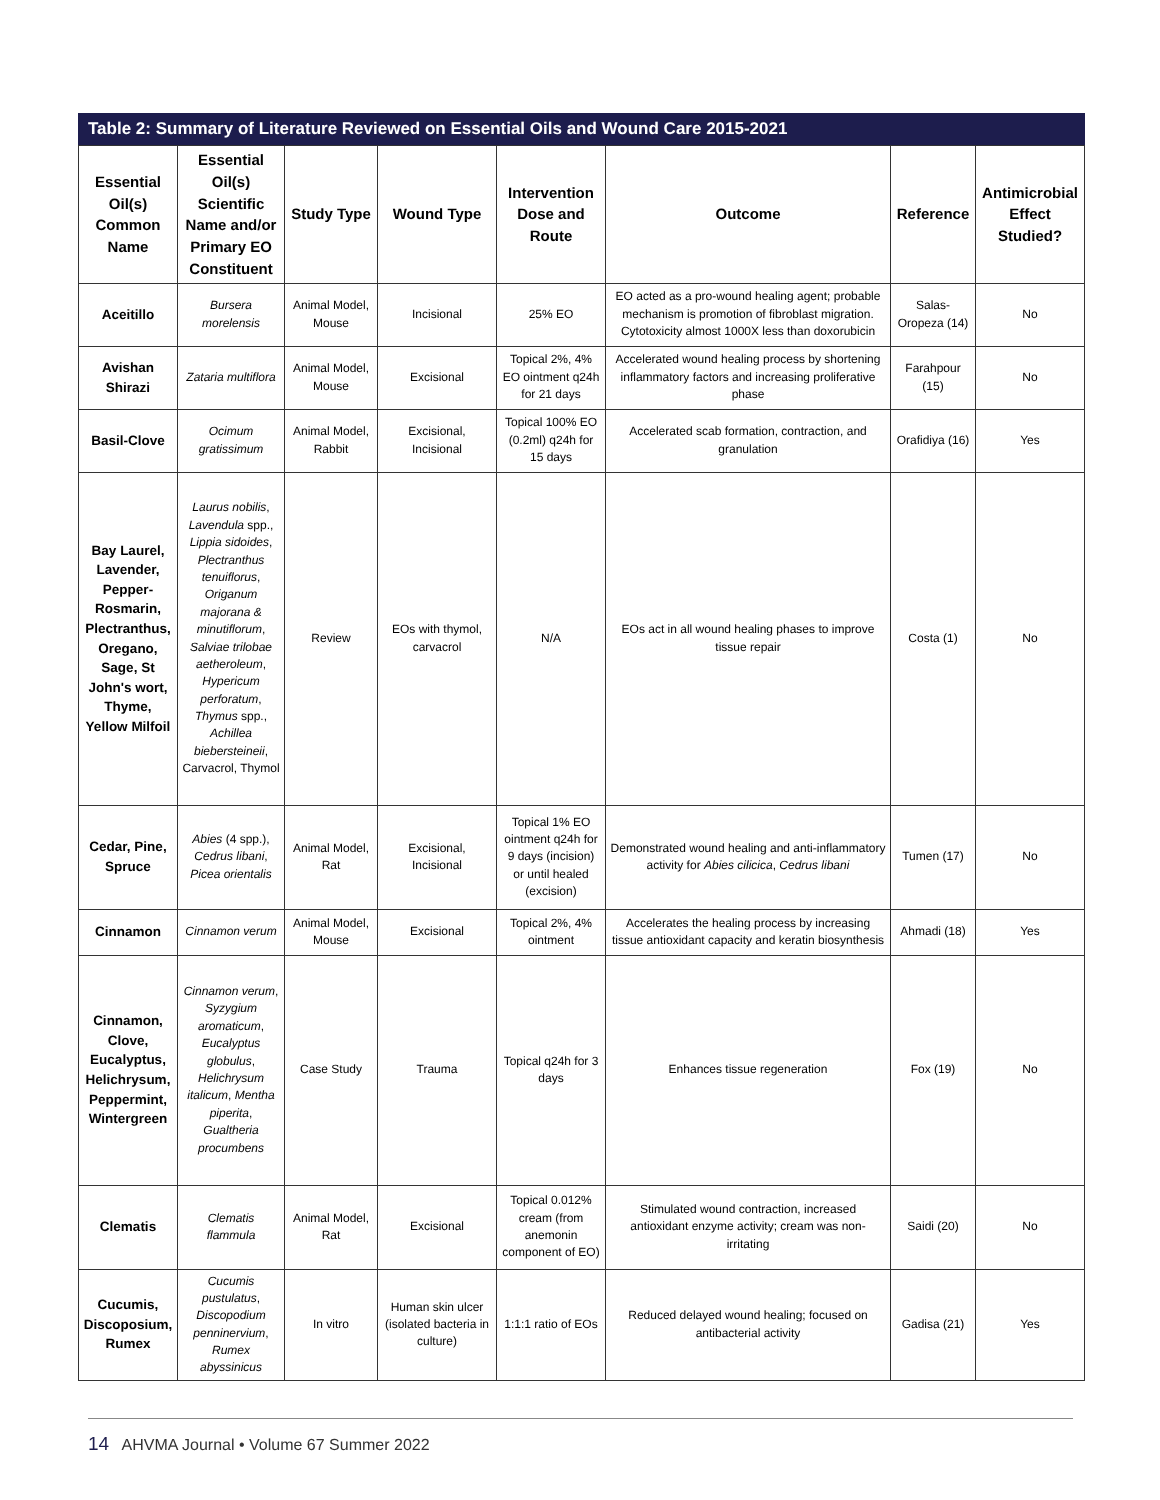Table 2: Summary of Literature Reviewed on Essential Oils and Wound Care 2015-2021
| Essential Oil(s) Common Name | Essential Oil(s) Scientific Name and/or Primary EO Constituent | Study Type | Wound Type | Intervention Dose and Route | Outcome | Reference | Antimicrobial Effect Studied? |
| --- | --- | --- | --- | --- | --- | --- | --- |
| Aceitillo | Bursera morelensis | Animal Model, Mouse | Incisional | 25% EO | EO acted as a pro-wound healing agent; probable mechanism is promotion of fibroblast migration. Cytotoxicity almost 1000X less than doxorubicin | Salas-Oropeza (14) | No |
| Avishan Shirazi | Zataria multiflora | Animal Model, Mouse | Excisional | Topical 2%, 4% EO ointment q24h for 21 days | Accelerated wound healing process by shortening inflammatory factors and increasing proliferative phase | Farahpour (15) | No |
| Basil-Clove | Ocimum gratissimum | Animal Model, Rabbit | Excisional, Incisional | Topical 100% EO (0.2ml) q24h for 15 days | Accelerated scab formation, contraction, and granulation | Orafidiya (16) | Yes |
| Bay Laurel, Lavender, Pepper-Rosmarin, Plectranthus, Oregano, Sage, St John's wort, Thyme, Yellow Milfoil | Laurus nobilis , Lavendula spp., Lippia sidoides , Plectranthus tenuiflorus , Origanum majorana & minutiflorum , Salviae trilobae aetheroleum , Hypericum perforatum , Thymus spp., Achillea biebersteineii , Carvacrol, Thymol | Review | EOs with thymol, carvacrol | N/A | EOs act in all wound healing phases to improve tissue repair | Costa (1) | No |
| Cedar, Pine, Spruce | Abies (4 spp.), Cedrus libani , Picea orientalis | Animal Model, Rat | Excisional, Incisional | Topical 1% EO ointment q24h for 9 days (incision) or until healed (excision) | Demonstrated wound healing and anti-inflammatory activity for Abies cilicica , Cedrus libani | Tumen (17) | No |
| Cinnamon | Cinnamon verum | Animal Model, Mouse | Excisional | Topical 2%, 4% ointment | Accelerates the healing process by increasing tissue antioxidant capacity and keratin biosynthesis | Ahmadi (18) | Yes |
| Cinnamon, Clove, Eucalyptus, Helichrysum, Peppermint, Wintergreen | Cinnamon verum , Syzygium aromaticum , Eucalyptus globulus , Helichrysum italicum , Mentha piperita , Gualtheria procumbens | Case Study | Trauma | Topical q24h for 3 days | Enhances tissue regeneration | Fox (19) | No |
| Clematis | Clematis flammula | Animal Model, Rat | Excisional | Topical 0.012% cream (from anemonin component of EO) | Stimulated wound contraction, increased antioxidant enzyme activity; cream was non-irritating | Saidi (20) | No |
| Cucumis, Discoposium, Rumex | Cucumis pustulatus , Discopodium penninervium , Rumex abyssinicus | In vitro | Human skin ulcer (isolated bacteria in culture) | 1:1:1 ratio of EOs | Reduced delayed wound healing; focused on antibacterial activity | Gadisa (21) | Yes |
14 AHVMA Journal • Volume 67 Summer 2022